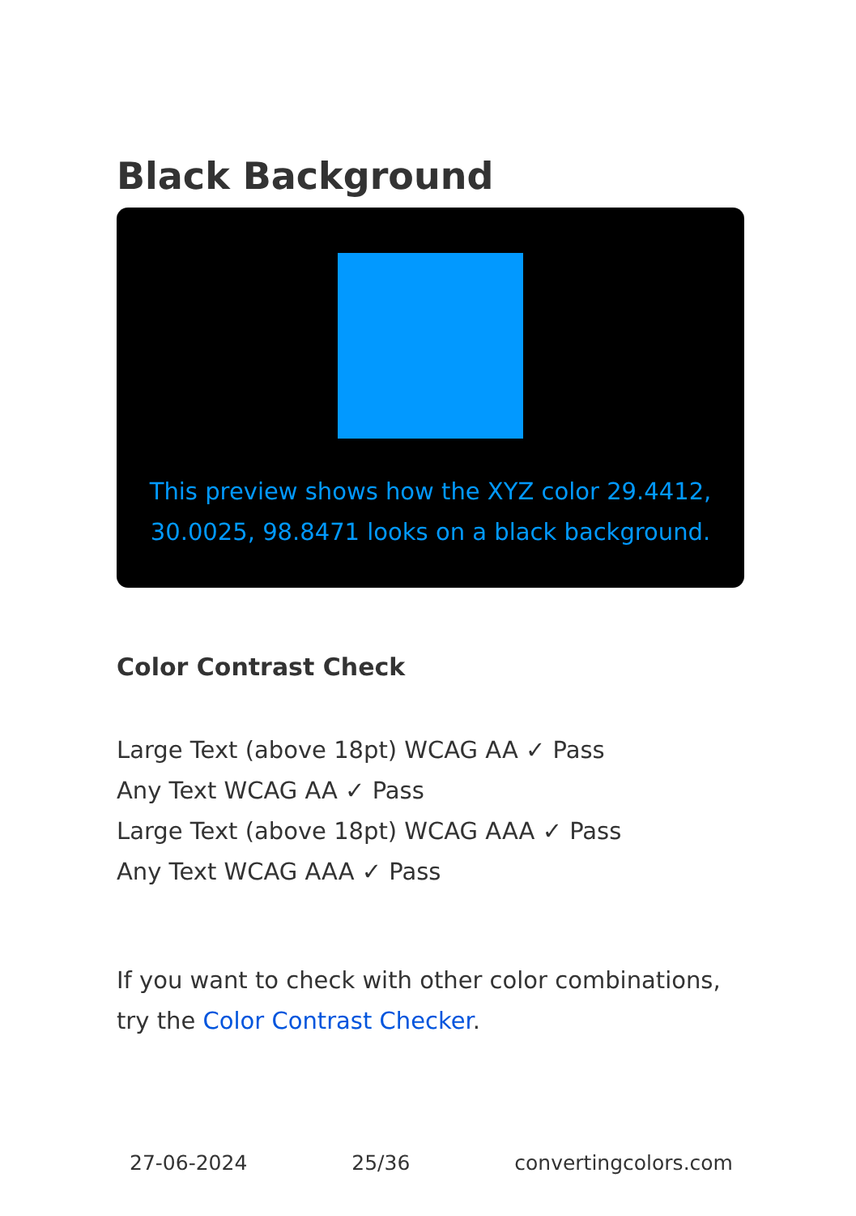Black Background
This preview shows how the XYZ color 29.4412, 30.0025, 98.8471 looks on a black background.
Color Contrast Check
Large Text (above 18pt) WCAG AA ✓ Pass
Any Text WCAG AA ✓ Pass
Large Text (above 18pt) WCAG AAA ✓ Pass
Any Text WCAG AAA ✓ Pass
If you want to check with other color combinations, try the Color Contrast Checker.
27-06-2024 25/36 convertingcolors.com